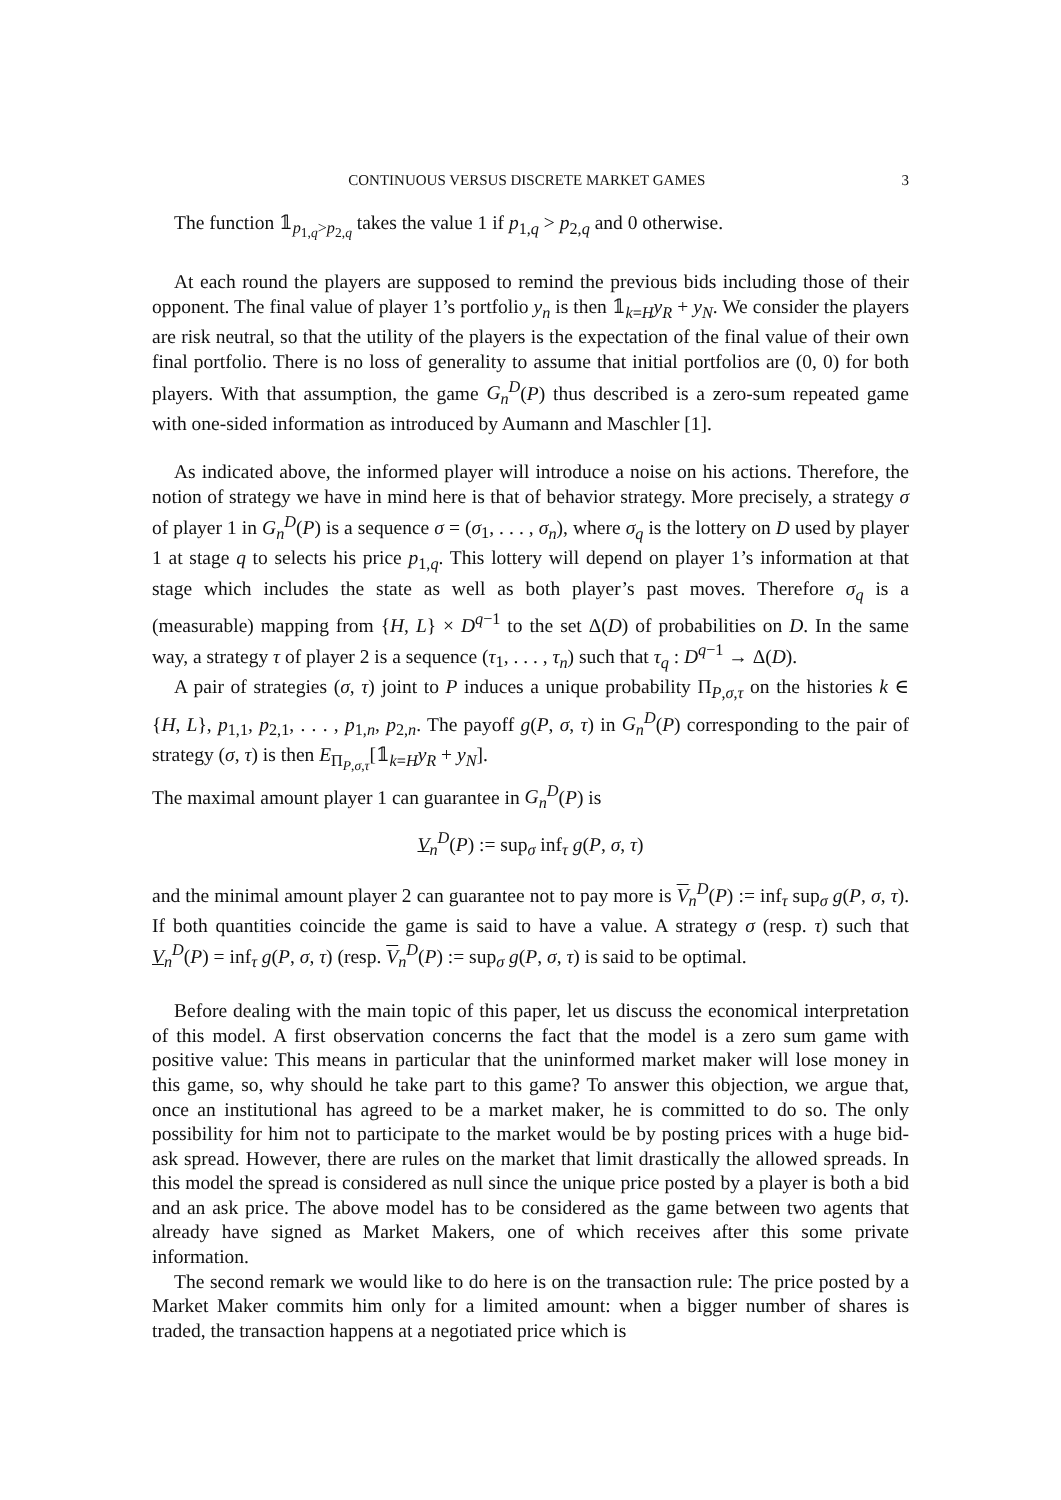CONTINUOUS VERSUS DISCRETE MARKET GAMES 3
The function 𝟙<sub>p<sub>1,q</sub>>p<sub>2,q</sub></sub> takes the value 1 if p<sub>1,q</sub> > p<sub>2,q</sub> and 0 otherwise.
At each round the players are supposed to remind the previous bids including those of their opponent. The final value of player 1’s portfolio y<sub>n</sub> is then 𝟙<sub>k=H</sub>y<sub>R</sub> + y<sub>N</sub>. We consider the players are risk neutral, so that the utility of the players is the expectation of the final value of their own final portfolio. There is no loss of generality to assume that initial portfolios are (0, 0) for both players. With that assumption, the game G<sub>n</sub><sup>D</sup>(P) thus described is a zero-sum repeated game with one-sided information as introduced by Aumann and Maschler [1].
As indicated above, the informed player will introduce a noise on his actions. Therefore, the notion of strategy we have in mind here is that of behavior strategy. More precisely, a strategy σ of player 1 in G<sub>n</sub><sup>D</sup>(P) is a sequence σ = (σ<sub>1</sub>, . . . , σ<sub>n</sub>), where σ<sub>q</sub> is the lottery on D used by player 1 at stage q to selects his price p<sub>1,q</sub>. This lottery will depend on player 1’s information at that stage which includes the state as well as both player’s past moves. Therefore σ<sub>q</sub> is a (measurable) mapping from {H, L} × D<sup>q−1</sup> to the set Δ(D) of probabilities on D. In the same way, a strategy τ of player 2 is a sequence (τ<sub>1</sub>, . . . , τ<sub>n</sub>) such that τ<sub>q</sub> : D<sup>q−1</sup> → Δ(D).
A pair of strategies (σ, τ) joint to P induces a unique probability Π<sub>P,σ,τ</sub> on the histories k ∈ {H, L}, p<sub>1,1</sub>, p<sub>2,1</sub>, . . . , p<sub>1,n</sub>, p<sub>2,n</sub>. The payoff g(P, σ, τ) in G<sub>n</sub><sup>D</sup>(P) corresponding to the pair of strategy (σ, τ) is then E<sub>Π<sub>P,σ,τ</sub></sub>[𝟙<sub>k=H</sub>y<sub>R</sub> + y<sub>N</sub>].
The maximal amount player 1 can guarantee in G<sub>n</sub><sup>D</sup>(P) is
V<sub>n</sub><sup>D</sup>(P) := sup<sub>σ</sub> inf<sub>τ</sub> g(P, σ, τ)
and the minimal amount player 2 can guarantee not to pay more is V<sub>n</sub><sup>D</sup>(P) := inf<sub>τ</sub> sup<sub>σ</sub> g(P, σ, τ). If both quantities coincide the game is said to have a value. A strategy σ (resp. τ) such that V<sub>n</sub><sup>D</sup>(P) = inf<sub>τ</sub> g(P, σ, τ) (resp. V<sub>n</sub><sup>D</sup>(P) := sup<sub>σ</sub> g(P, σ, τ) is said to be optimal.
Before dealing with the main topic of this paper, let us discuss the economical interpretation of this model. A first observation concerns the fact that the model is a zero sum game with positive value: This means in particular that the uninformed market maker will lose money in this game, so, why should he take part to this game? To answer this objection, we argue that, once an institutional has agreed to be a market maker, he is committed to do so. The only possibility for him not to participate to the market would be by posting prices with a huge bid-ask spread. However, there are rules on the market that limit drastically the allowed spreads. In this model the spread is considered as null since the unique price posted by a player is both a bid and an ask price. The above model has to be considered as the game between two agents that already have signed as Market Makers, one of which receives after this some private information.
The second remark we would like to do here is on the transaction rule: The price posted by a Market Maker commits him only for a limited amount: when a bigger number of shares is traded, the transaction happens at a negotiated price which is